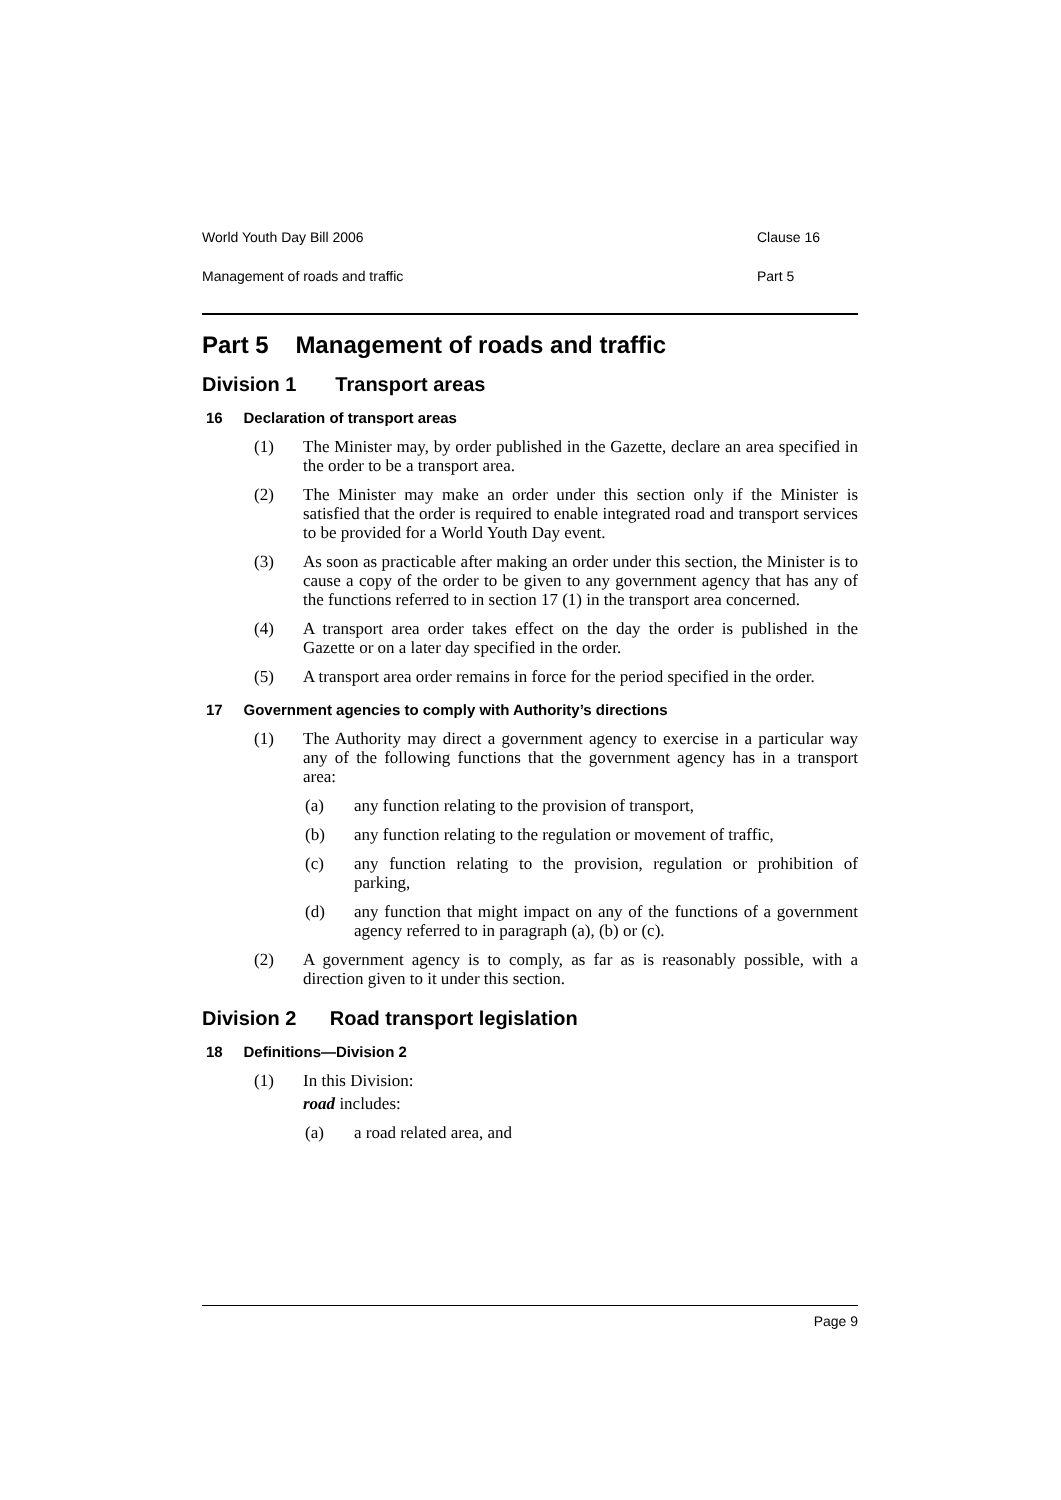World Youth Day Bill 2006 Clause 16
Management of roads and traffic Part 5
Part 5 Management of roads and traffic
Division 1 Transport areas
16 Declaration of transport areas
(1) The Minister may, by order published in the Gazette, declare an area specified in the order to be a transport area.
(2) The Minister may make an order under this section only if the Minister is satisfied that the order is required to enable integrated road and transport services to be provided for a World Youth Day event.
(3) As soon as practicable after making an order under this section, the Minister is to cause a copy of the order to be given to any government agency that has any of the functions referred to in section 17 (1) in the transport area concerned.
(4) A transport area order takes effect on the day the order is published in the Gazette or on a later day specified in the order.
(5) A transport area order remains in force for the period specified in the order.
17 Government agencies to comply with Authority’s directions
(1) The Authority may direct a government agency to exercise in a particular way any of the following functions that the government agency has in a transport area:
(a) any function relating to the provision of transport,
(b) any function relating to the regulation or movement of traffic,
(c) any function relating to the provision, regulation or prohibition of parking,
(d) any function that might impact on any of the functions of a government agency referred to in paragraph (a), (b) or (c).
(2) A government agency is to comply, as far as is reasonably possible, with a direction given to it under this section.
Division 2 Road transport legislation
18 Definitions—Division 2
(1) In this Division:
road includes:
(a) a road related area, and
Page 9